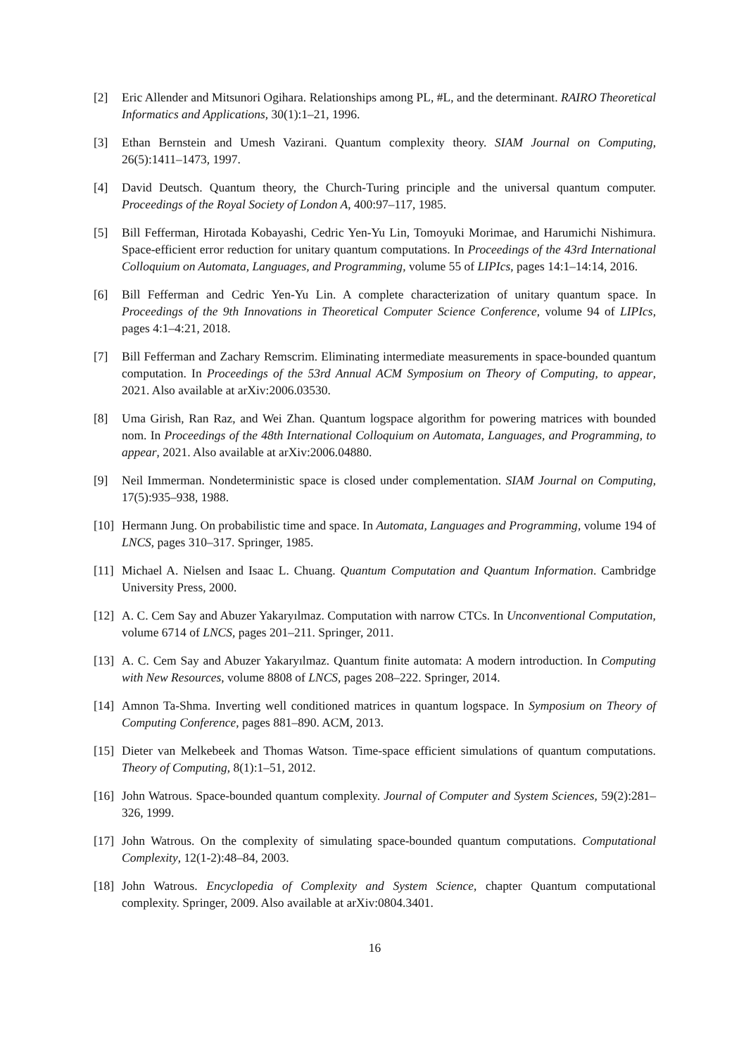[2] Eric Allender and Mitsunori Ogihara. Relationships among PL, #L, and the determinant. RAIRO Theoretical Informatics and Applications, 30(1):1–21, 1996.
[3] Ethan Bernstein and Umesh Vazirani. Quantum complexity theory. SIAM Journal on Computing, 26(5):1411–1473, 1997.
[4] David Deutsch. Quantum theory, the Church-Turing principle and the universal quantum computer. Proceedings of the Royal Society of London A, 400:97–117, 1985.
[5] Bill Fefferman, Hirotada Kobayashi, Cedric Yen-Yu Lin, Tomoyuki Morimae, and Harumichi Nishimura. Space-efficient error reduction for unitary quantum computations. In Proceedings of the 43rd International Colloquium on Automata, Languages, and Programming, volume 55 of LIPIcs, pages 14:1–14:14, 2016.
[6] Bill Fefferman and Cedric Yen-Yu Lin. A complete characterization of unitary quantum space. In Proceedings of the 9th Innovations in Theoretical Computer Science Conference, volume 94 of LIPIcs, pages 4:1–4:21, 2018.
[7] Bill Fefferman and Zachary Remscrim. Eliminating intermediate measurements in space-bounded quantum computation. In Proceedings of the 53rd Annual ACM Symposium on Theory of Computing, to appear, 2021. Also available at arXiv:2006.03530.
[8] Uma Girish, Ran Raz, and Wei Zhan. Quantum logspace algorithm for powering matrices with bounded nom. In Proceedings of the 48th International Colloquium on Automata, Languages, and Programming, to appear, 2021. Also available at arXiv:2006.04880.
[9] Neil Immerman. Nondeterministic space is closed under complementation. SIAM Journal on Computing, 17(5):935–938, 1988.
[10]
Hermann Jung. On probabilistic time and space. In Automata, Languages and Programming, volume 194 of LNCS, pages 310–317. Springer, 1985.
[11]
Michael A. Nielsen and Isaac L. Chuang. Quantum Computation and Quantum Information. Cambridge University Press, 2000.
[12]
A. C. Cem Say and Abuzer Yakaryılmaz. Computation with narrow CTCs. In Unconventional Computation, volume 6714 of LNCS, pages 201–211. Springer, 2011.
[13]
A. C. Cem Say and Abuzer Yakaryılmaz. Quantum finite automata: A modern introduction. In Computing with New Resources, volume 8808 of LNCS, pages 208–222. Springer, 2014.
[14]
Amnon Ta-Shma. Inverting well conditioned matrices in quantum logspace. In Symposium on Theory of Computing Conference, pages 881–890. ACM, 2013.
[15]
Dieter van Melkebeek and Thomas Watson. Time-space efficient simulations of quantum computations. Theory of Computing, 8(1):1–51, 2012.
[16]
John Watrous. Space-bounded quantum complexity. Journal of Computer and System Sciences, 59(2):281–326, 1999.
[17]
John Watrous. On the complexity of simulating space-bounded quantum computations. Computational Complexity, 12(1-2):48–84, 2003.
[18]
John Watrous. Encyclopedia of Complexity and System Science, chapter Quantum computational complexity. Springer, 2009. Also available at arXiv:0804.3401.
16